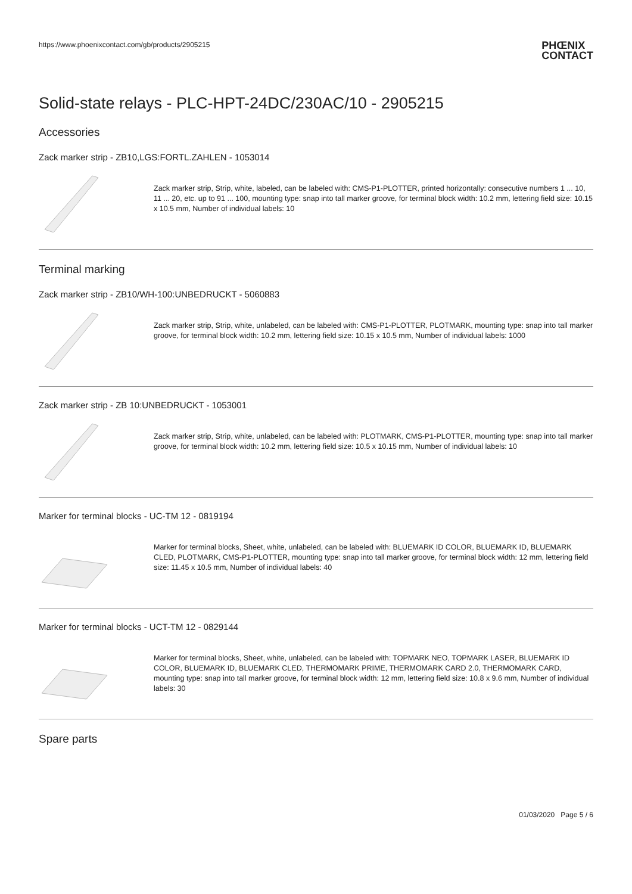https://www.phoenixcontact.com/gb/products/2905215
PHŒNIX
CONTACT
Solid-state relays - PLC-HPT-24DC/230AC/10 - 2905215
Accessories
Zack marker strip - ZB10,LGS:FORTL.ZAHLEN - 1053014
Zack marker strip, Strip, white, labeled, can be labeled with: CMS-P1-PLOTTER, printed horizontally: consecutive numbers 1 ... 10, 11 ... 20, etc. up to 91 ... 100, mounting type: snap into tall marker groove, for terminal block width: 10.2 mm, lettering field size: 10.15 x 10.5 mm, Number of individual labels: 10
Terminal marking
Zack marker strip - ZB10/WH-100:UNBEDRUCKT - 5060883
Zack marker strip, Strip, white, unlabeled, can be labeled with: CMS-P1-PLOTTER, PLOTMARK, mounting type: snap into tall marker groove, for terminal block width: 10.2 mm, lettering field size: 10.15 x 10.5 mm, Number of individual labels: 1000
Zack marker strip - ZB 10:UNBEDRUCKT - 1053001
Zack marker strip, Strip, white, unlabeled, can be labeled with: PLOTMARK, CMS-P1-PLOTTER, mounting type: snap into tall marker groove, for terminal block width: 10.2 mm, lettering field size: 10.5 x 10.15 mm, Number of individual labels: 10
Marker for terminal blocks - UC-TM 12 - 0819194
Marker for terminal blocks, Sheet, white, unlabeled, can be labeled with: BLUEMARK ID COLOR, BLUEMARK ID, BLUEMARK CLED, PLOTMARK, CMS-P1-PLOTTER, mounting type: snap into tall marker groove, for terminal block width: 12 mm, lettering field size: 11.45 x 10.5 mm, Number of individual labels: 40
Marker for terminal blocks - UCT-TM 12 - 0829144
Marker for terminal blocks, Sheet, white, unlabeled, can be labeled with: TOPMARK NEO, TOPMARK LASER, BLUEMARK ID COLOR, BLUEMARK ID, BLUEMARK CLED, THERMOMARK PRIME, THERMOMARK CARD 2.0, THERMOMARK CARD, mounting type: snap into tall marker groove, for terminal block width: 12 mm, lettering field size: 10.8 x 9.6 mm, Number of individual labels: 30
Spare parts
01/03/2020 Page 5 / 6